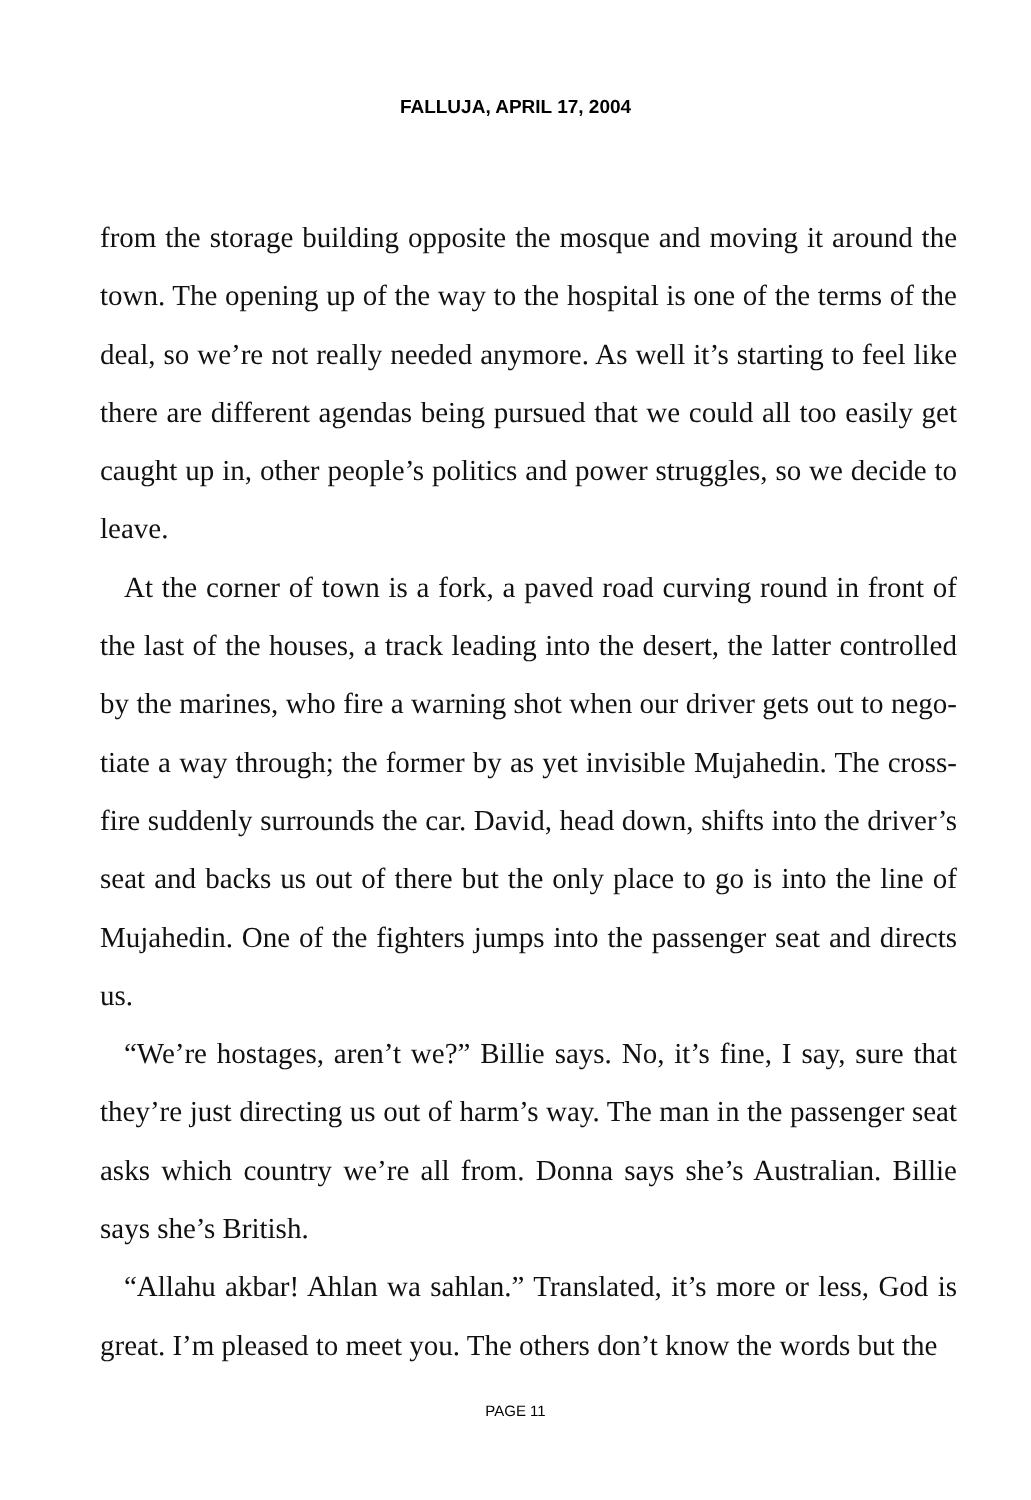FALLUJA, APRIL 17, 2004
from the storage building opposite the mosque and moving it around the town. The opening up of the way to the hospital is one of the terms of the deal, so we’re not really needed anymore. As well it’s starting to feel like there are different agendas being pursued that we could all too easily get caught up in, other people’s politics and power struggles, so we decide to leave.
At the corner of town is a fork, a paved road curving round in front of the last of the houses, a track leading into the desert, the latter controlled by the marines, who fire a warning shot when our driver gets out to nego­tiate a way through; the former by as yet invisible Mujahedin. The cross­fire suddenly surrounds the car. David, head down, shifts into the driver’s seat and backs us out of there but the only place to go is into the line of Mujahedin. One of the fighters jumps into the passenger seat and directs us.
“We’re hostages, aren’t we?” Billie says. No, it’s fine, I say, sure that they’re just directing us out of harm’s way. The man in the passenger seat asks which country we’re all from. Donna says she’s Australian. Billie says she’s British.
“Allahu akbar! Ahlan wa sahlan.” Translated, it’s more or less, God is great. I’m pleased to meet you. The others don’t know the words but the
PAGE 11